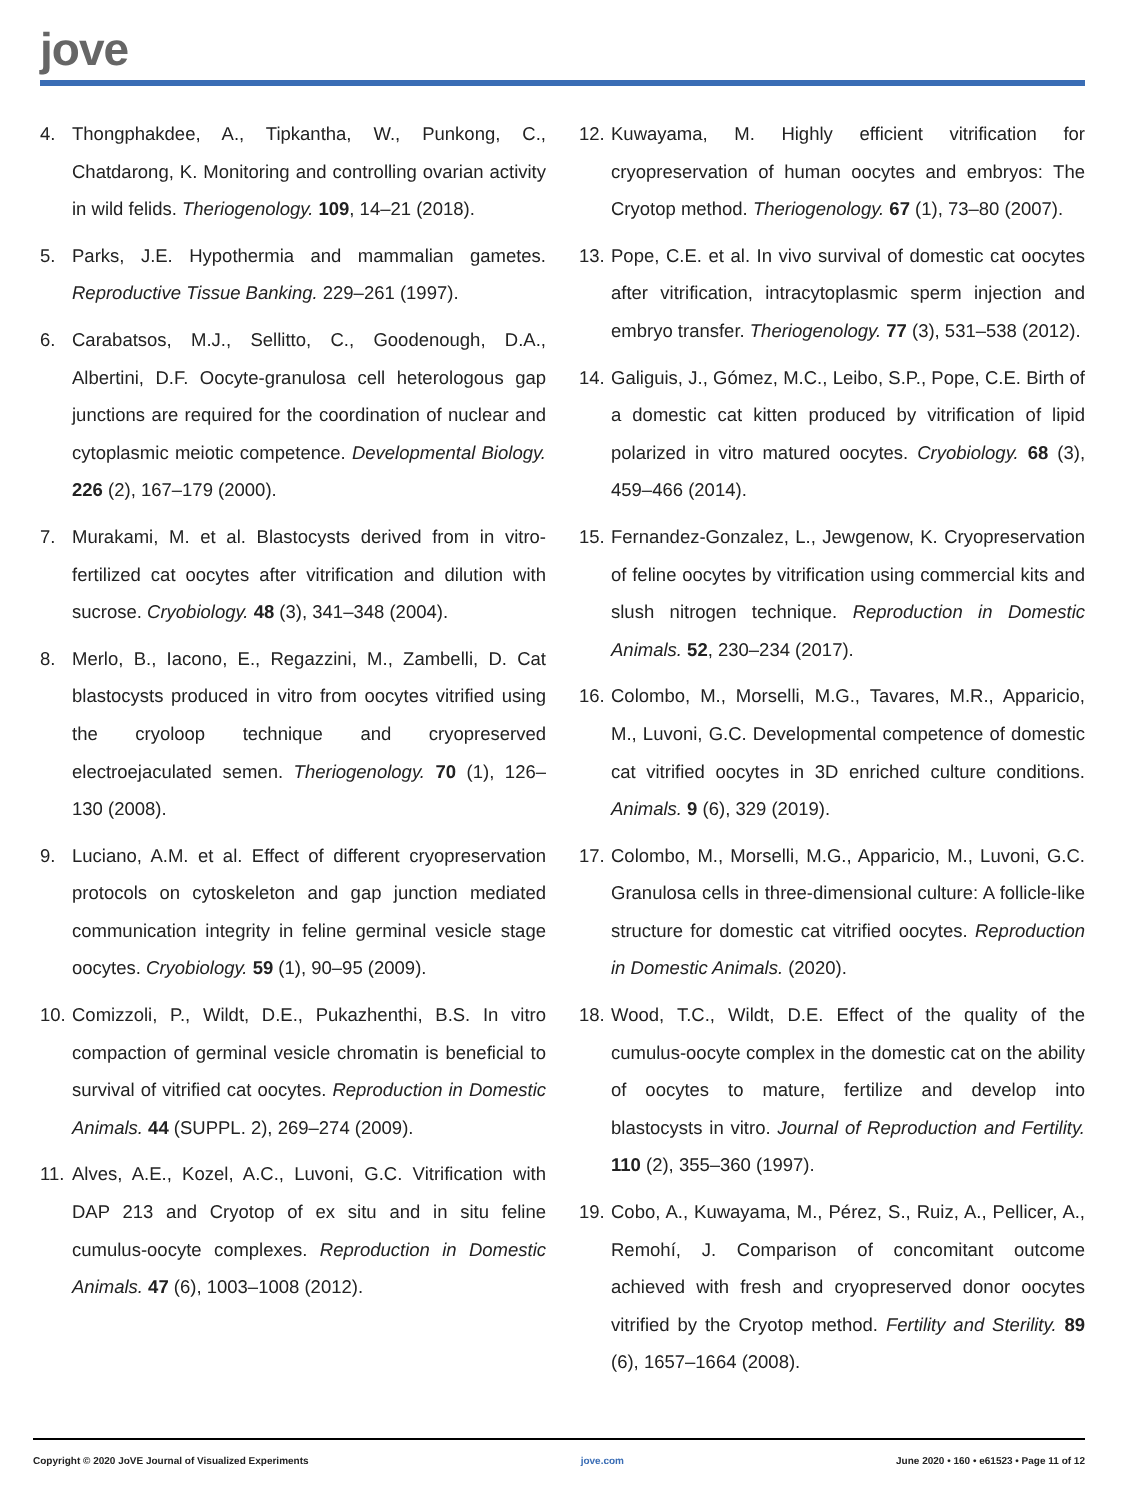jove
4. Thongphakdee, A., Tipkantha, W., Punkong, C., Chatdarong, K. Monitoring and controlling ovarian activity in wild felids. Theriogenology. 109, 14–21 (2018).
5. Parks, J.E. Hypothermia and mammalian gametes. Reproductive Tissue Banking. 229–261 (1997).
6. Carabatsos, M.J., Sellitto, C., Goodenough, D.A., Albertini, D.F. Oocyte-granulosa cell heterologous gap junctions are required for the coordination of nuclear and cytoplasmic meiotic competence. Developmental Biology. 226 (2), 167–179 (2000).
7. Murakami, M. et al. Blastocysts derived from in vitro-fertilized cat oocytes after vitrification and dilution with sucrose. Cryobiology. 48 (3), 341–348 (2004).
8. Merlo, B., Iacono, E., Regazzini, M., Zambelli, D. Cat blastocysts produced in vitro from oocytes vitrified using the cryoloop technique and cryopreserved electroejaculated semen. Theriogenology. 70 (1), 126–130 (2008).
9. Luciano, A.M. et al. Effect of different cryopreservation protocols on cytoskeleton and gap junction mediated communication integrity in feline germinal vesicle stage oocytes. Cryobiology. 59 (1), 90–95 (2009).
10. Comizzoli, P., Wildt, D.E., Pukazhenthi, B.S. In vitro compaction of germinal vesicle chromatin is beneficial to survival of vitrified cat oocytes. Reproduction in Domestic Animals. 44 (SUPPL. 2), 269–274 (2009).
11. Alves, A.E., Kozel, A.C., Luvoni, G.C. Vitrification with DAP 213 and Cryotop of ex situ and in situ feline cumulus-oocyte complexes. Reproduction in Domestic Animals. 47 (6), 1003–1008 (2012).
12. Kuwayama, M. Highly efficient vitrification for cryopreservation of human oocytes and embryos: The Cryotop method. Theriogenology. 67 (1), 73–80 (2007).
13. Pope, C.E. et al. In vivo survival of domestic cat oocytes after vitrification, intracytoplasmic sperm injection and embryo transfer. Theriogenology. 77 (3), 531–538 (2012).
14. Galiguis, J., Gómez, M.C., Leibo, S.P., Pope, C.E. Birth of a domestic cat kitten produced by vitrification of lipid polarized in vitro matured oocytes. Cryobiology. 68 (3), 459–466 (2014).
15. Fernandez-Gonzalez, L., Jewgenow, K. Cryopreservation of feline oocytes by vitrification using commercial kits and slush nitrogen technique. Reproduction in Domestic Animals. 52, 230–234 (2017).
16. Colombo, M., Morselli, M.G., Tavares, M.R., Apparicio, M., Luvoni, G.C. Developmental competence of domestic cat vitrified oocytes in 3D enriched culture conditions. Animals. 9 (6), 329 (2019).
17. Colombo, M., Morselli, M.G., Apparicio, M., Luvoni, G.C. Granulosa cells in three-dimensional culture: A follicle-like structure for domestic cat vitrified oocytes. Reproduction in Domestic Animals. (2020).
18. Wood, T.C., Wildt, D.E. Effect of the quality of the cumulus-oocyte complex in the domestic cat on the ability of oocytes to mature, fertilize and develop into blastocysts in vitro. Journal of Reproduction and Fertility. 110 (2), 355–360 (1997).
19. Cobo, A., Kuwayama, M., Pérez, S., Ruiz, A., Pellicer, A., Remohí, J. Comparison of concomitant outcome achieved with fresh and cryopreserved donor oocytes vitrified by the Cryotop method. Fertility and Sterility. 89 (6), 1657–1664 (2008).
Copyright © 2020 JoVE Journal of Visualized Experiments jove.com June 2020 • 160 • e61523 • Page 11 of 12